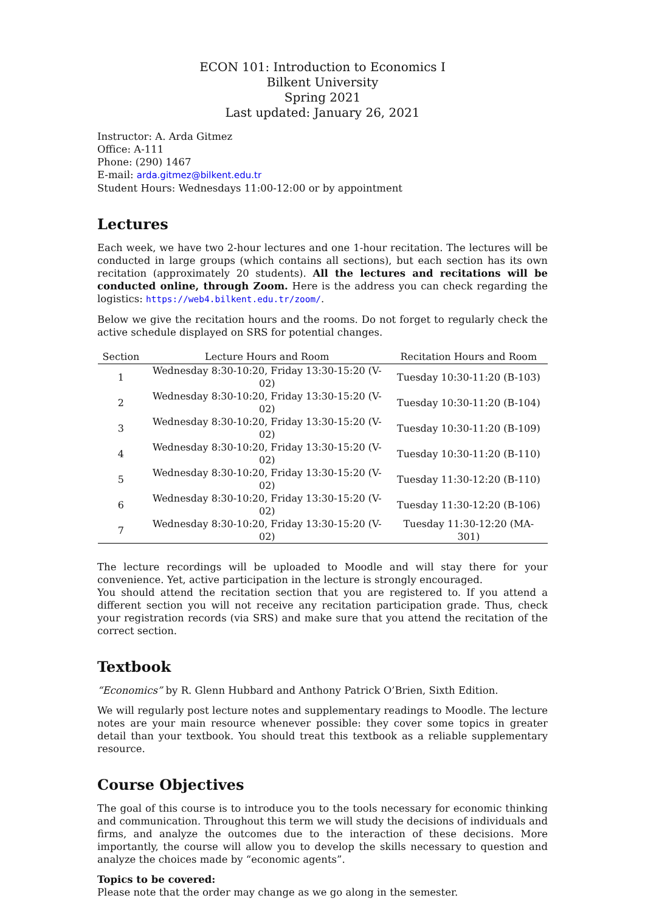ECON 101: Introduction to Economics I
Bilkent University
Spring 2021
Last updated: January 26, 2021
Instructor: A. Arda Gitmez
Office: A-111
Phone: (290) 1467
E-mail: arda.gitmez@bilkent.edu.tr
Student Hours: Wednesdays 11:00-12:00 or by appointment
Lectures
Each week, we have two 2-hour lectures and one 1-hour recitation. The lectures will be conducted in large groups (which contains all sections), but each section has its own recitation (approximately 20 students). All the lectures and recitations will be conducted online, through Zoom. Here is the address you can check regarding the logistics: https://web4.bilkent.edu.tr/zoom/.
Below we give the recitation hours and the rooms. Do not forget to regularly check the active schedule displayed on SRS for potential changes.
| Section | Lecture Hours and Room | Recitation Hours and Room |
| --- | --- | --- |
| 1 | Wednesday 8:30-10:20, Friday 13:30-15:20 (V-02) | Tuesday 10:30-11:20 (B-103) |
| 2 | Wednesday 8:30-10:20, Friday 13:30-15:20 (V-02) | Tuesday 10:30-11:20 (B-104) |
| 3 | Wednesday 8:30-10:20, Friday 13:30-15:20 (V-02) | Tuesday 10:30-11:20 (B-109) |
| 4 | Wednesday 8:30-10:20, Friday 13:30-15:20 (V-02) | Tuesday 10:30-11:20 (B-110) |
| 5 | Wednesday 8:30-10:20, Friday 13:30-15:20 (V-02) | Tuesday 11:30-12:20 (B-110) |
| 6 | Wednesday 8:30-10:20, Friday 13:30-15:20 (V-02) | Tuesday 11:30-12:20 (B-106) |
| 7 | Wednesday 8:30-10:20, Friday 13:30-15:20 (V-02) | Tuesday 11:30-12:20 (MA-301) |
The lecture recordings will be uploaded to Moodle and will stay there for your convenience. Yet, active participation in the lecture is strongly encouraged.
You should attend the recitation section that you are registered to. If you attend a different section you will not receive any recitation participation grade. Thus, check your registration records (via SRS) and make sure that you attend the recitation of the correct section.
Textbook
“Economics” by R. Glenn Hubbard and Anthony Patrick O’Brien, Sixth Edition.
We will regularly post lecture notes and supplementary readings to Moodle. The lecture notes are your main resource whenever possible: they cover some topics in greater detail than your textbook. You should treat this textbook as a reliable supplementary resource.
Course Objectives
The goal of this course is to introduce you to the tools necessary for economic thinking and communication. Throughout this term we will study the decisions of individuals and firms, and analyze the outcomes due to the interaction of these decisions. More importantly, the course will allow you to develop the skills necessary to question and analyze the choices made by “economic agents”.
Topics to be covered:
Please note that the order may change as we go along in the semester.